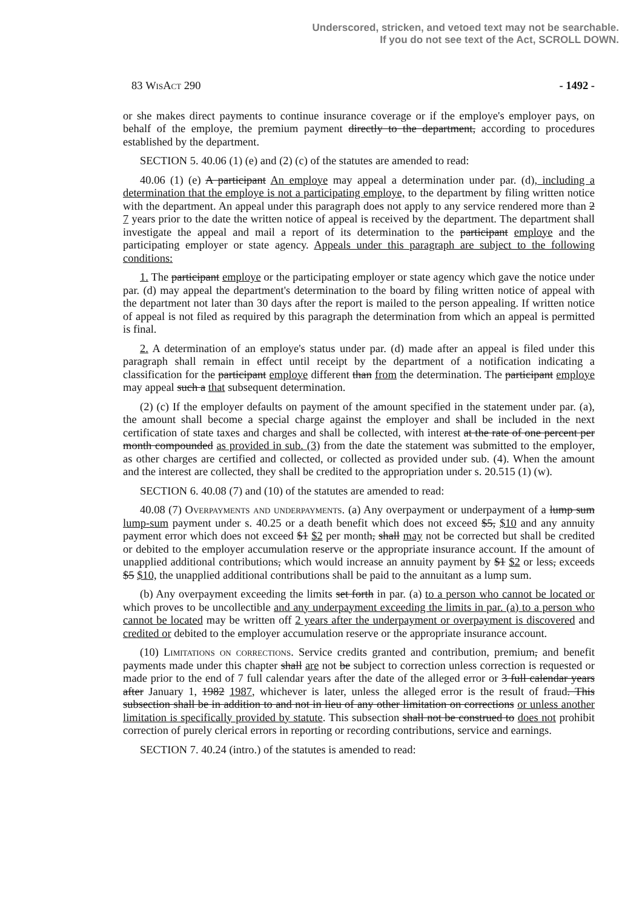Underscored, stricken, and vetoed text may not be searchable.
If you do not see text of the Act, SCROLL DOWN.
83 WisAct 290 - 1492 -
or she makes direct payments to continue insurance coverage or if the employe's employer pays, on behalf of the employe, the premium payment directly to the department, according to procedures established by the department.
SECTION 5. 40.06 (1) (e) and (2) (c) of the statutes are amended to read:
40.06 (1) (e) A participant An employe may appeal a determination under par. (d), including a determination that the employe is not a participating employe, to the department by filing written notice with the department. An appeal under this paragraph does not apply to any service rendered more than 2 7 years prior to the date the written notice of appeal is received by the department. The department shall investigate the appeal and mail a report of its determination to the participant employe and the participating employer or state agency. Appeals under this paragraph are subject to the following conditions:
1. The participant employe or the participating employer or state agency which gave the notice under par. (d) may appeal the department's determination to the board by filing written notice of appeal with the department not later than 30 days after the report is mailed to the person appealing. If written notice of appeal is not filed as required by this paragraph the determination from which an appeal is permitted is final.
2. A determination of an employe's status under par. (d) made after an appeal is filed under this paragraph shall remain in effect until receipt by the department of a notification indicating a classification for the participant employe different than from the determination. The participant employe may appeal such a that subsequent determination.
(2) (c) If the employer defaults on payment of the amount specified in the statement under par. (a), the amount shall become a special charge against the employer and shall be included in the next certification of state taxes and charges and shall be collected, with interest at the rate of one percent per month compounded as provided in sub. (3) from the date the statement was submitted to the employer, as other charges are certified and collected, or collected as provided under sub. (4). When the amount and the interest are collected, they shall be credited to the appropriation under s. 20.515 (1) (w).
SECTION 6. 40.08 (7) and (10) of the statutes are amended to read:
40.08 (7) Overpayments and underpayments. (a) Any overpayment or underpayment of a lump sum lump-sum payment under s. 40.25 or a death benefit which does not exceed $5, $10 and any annuity payment error which does not exceed $1 $2 per month, shall may not be corrected but shall be credited or debited to the employer accumulation reserve or the appropriate insurance account. If the amount of unapplied additional contributions, which would increase an annuity payment by $1 $2 or less, exceeds $5 $10, the unapplied additional contributions shall be paid to the annuitant as a lump sum.
(b) Any overpayment exceeding the limits set forth in par. (a) to a person who cannot be located or which proves to be uncollectible and any underpayment exceeding the limits in par. (a) to a person who cannot be located may be written off 2 years after the underpayment or overpayment is discovered and credited or debited to the employer accumulation reserve or the appropriate insurance account.
(10) Limitations on corrections. Service credits granted and contribution, premium, and benefit payments made under this chapter shall are not be subject to correction unless correction is requested or made prior to the end of 7 full calendar years after the date of the alleged error or 3 full calendar years after January 1, 1982 1987, whichever is later, unless the alleged error is the result of fraud. This subsection shall be in addition to and not in lieu of any other limitation on corrections or unless another limitation is specifically provided by statute. This subsection shall not be construed to does not prohibit correction of purely clerical errors in reporting or recording contributions, service and earnings.
SECTION 7. 40.24 (intro.) of the statutes is amended to read: